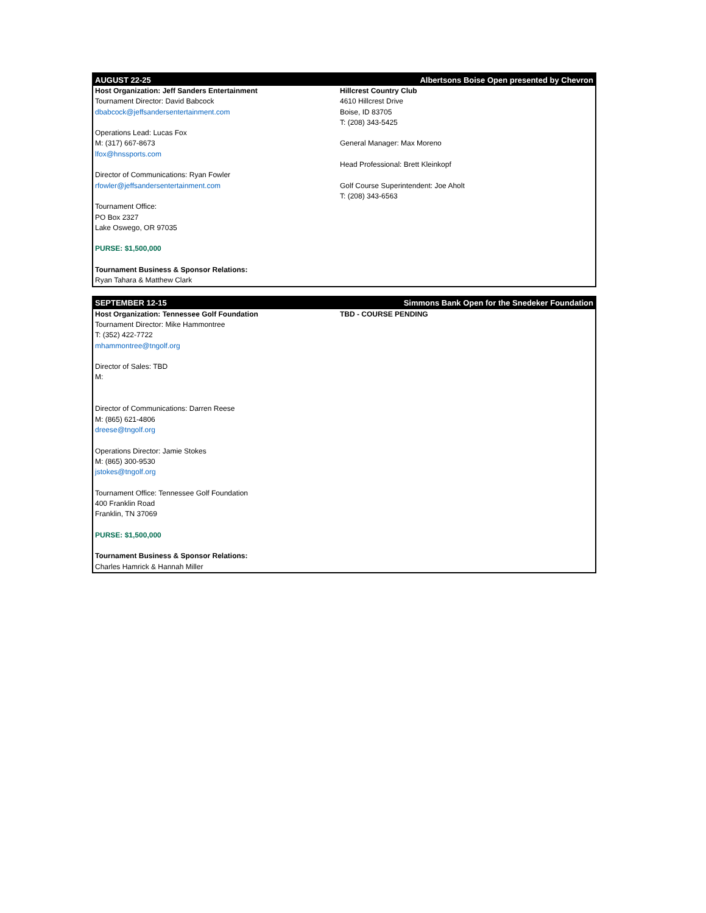| AUGUST 22-25 | Albertsons Boise Open presented by Chevron |
| --- | --- |
| Host Organization: Jeff Sanders Entertainment Tournament Director: David Babcock dbabcock@jeffsandersentertainment.com Operations Lead: Lucas Fox M: (317) 667-8673 lfox@hnssports.com Director of Communications: Ryan Fowler rfowler@jeffsandersentertainment.com Tournament Office: PO Box 2327 Lake Oswego, OR 97035 PURSE: $1,500,000 Tournament Business & Sponsor Relations: Ryan Tahara & Matthew Clark | Hillcrest Country Club 4610 Hillcrest Drive Boise, ID 83705 T: (208) 343-5425 General Manager: Max Moreno Head Professional: Brett Kleinkopf Golf Course Superintendent: Joe Aholt T: (208) 343-6563 |
| SEPTEMBER 12-15 | Simmons Bank Open for the Snedeker Foundation |
| --- | --- |
| Host Organization: Tennessee Golf Foundation Tournament Director: Mike Hammontree T: (352) 422-7722 mhammontree@tngolf.org Director of Sales: TBD M: Director of Communications: Darren Reese M: (865) 621-4806 dreese@tngolf.org Operations Director: Jamie Stokes M: (865) 300-9530 jstokes@tngolf.org Tournament Office: Tennessee Golf Foundation 400 Franklin Road Franklin, TN 37069 PURSE: $1,500,000 Tournament Business & Sponsor Relations: Charles Hamrick & Hannah Miller | TBD - COURSE PENDING |